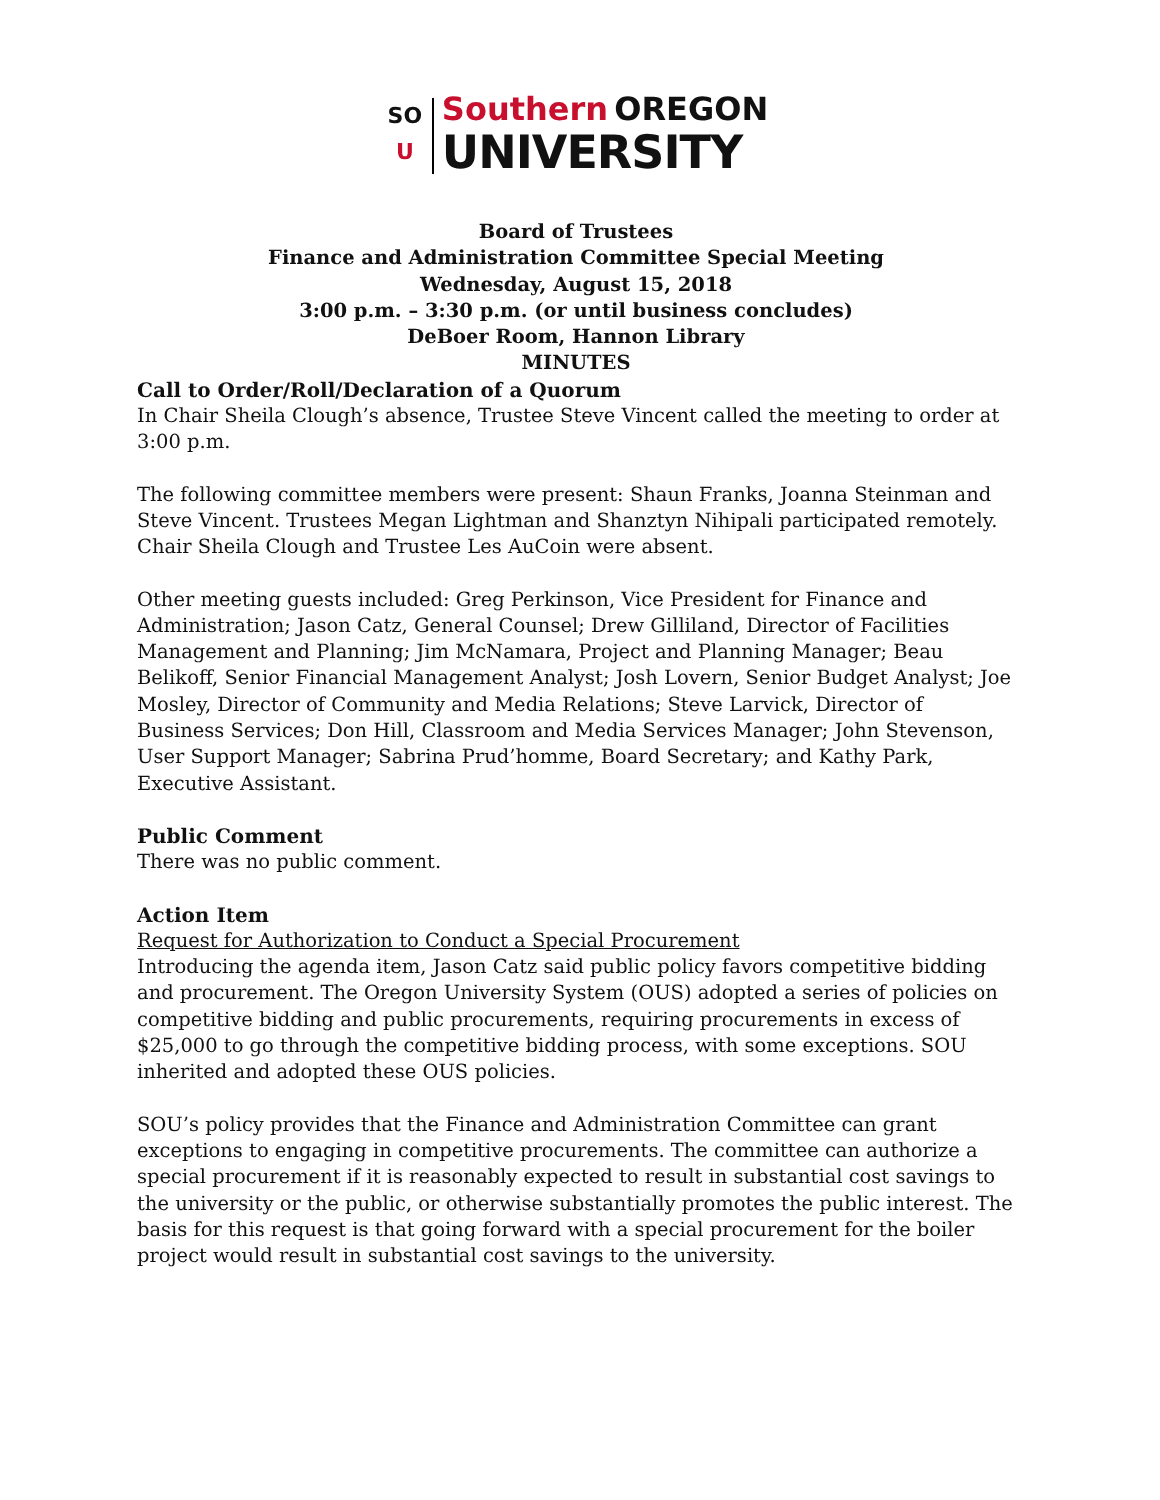SO
U
Southern OREGON
UNIVERSITY
Board of Trustees
Finance and Administration Committee Special Meeting
Wednesday, August 15, 2018
3:00 p.m. – 3:30 p.m. (or until business concludes)
DeBoer Room, Hannon Library
MINUTES
Call to Order/Roll/Declaration of a Quorum
In Chair Sheila Clough’s absence, Trustee Steve Vincent called the meeting to order at 3:00 p.m.
The following committee members were present: Shaun Franks, Joanna Steinman and Steve Vincent. Trustees Megan Lightman and Shanztyn Nihipali participated remotely. Chair Sheila Clough and Trustee Les AuCoin were absent.
Other meeting guests included: Greg Perkinson, Vice President for Finance and Administration; Jason Catz, General Counsel; Drew Gilliland, Director of Facilities Management and Planning; Jim McNamara, Project and Planning Manager; Beau Belikoff, Senior Financial Management Analyst; Josh Lovern, Senior Budget Analyst; Joe Mosley, Director of Community and Media Relations; Steve Larvick, Director of Business Services; Don Hill, Classroom and Media Services Manager; John Stevenson, User Support Manager; Sabrina Prud’homme, Board Secretary; and Kathy Park, Executive Assistant.
Public Comment
There was no public comment.
Action Item
Request for Authorization to Conduct a Special Procurement
Introducing the agenda item, Jason Catz said public policy favors competitive bidding and procurement. The Oregon University System (OUS) adopted a series of policies on competitive bidding and public procurements, requiring procurements in excess of $25,000 to go through the competitive bidding process, with some exceptions. SOU inherited and adopted these OUS policies.
SOU’s policy provides that the Finance and Administration Committee can grant exceptions to engaging in competitive procurements. The committee can authorize a special procurement if it is reasonably expected to result in substantial cost savings to the university or the public, or otherwise substantially promotes the public interest. The basis for this request is that going forward with a special procurement for the boiler project would result in substantial cost savings to the university.